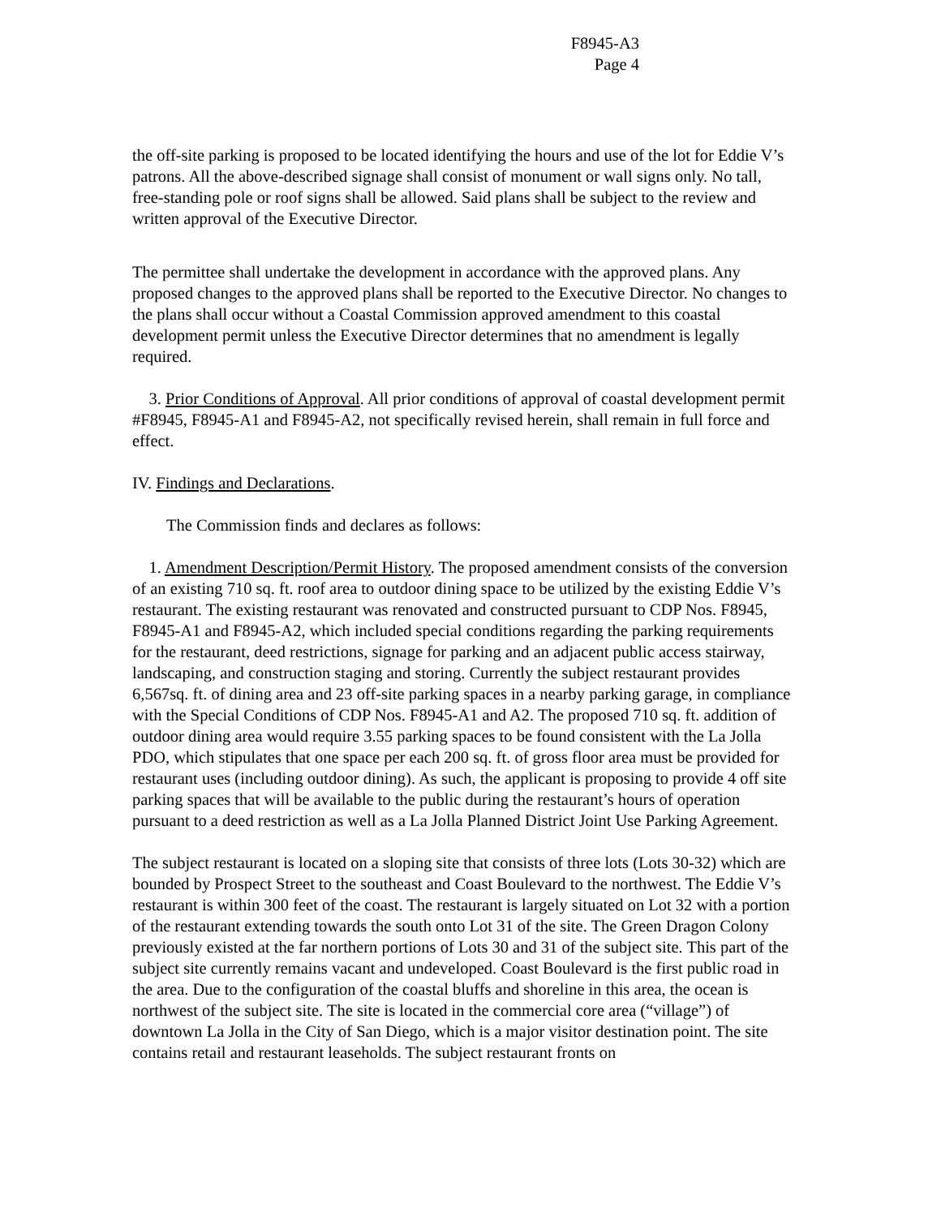F8945-A3
Page 4
the off-site parking is proposed to be located identifying the hours and use of the lot for Eddie V’s patrons. All the above-described signage shall consist of monument or wall signs only. No tall, free-standing pole or roof signs shall be allowed. Said plans shall be subject to the review and written approval of the Executive Director.
The permittee shall undertake the development in accordance with the approved plans. Any proposed changes to the approved plans shall be reported to the Executive Director. No changes to the plans shall occur without a Coastal Commission approved amendment to this coastal development permit unless the Executive Director determines that no amendment is legally required.
3. Prior Conditions of Approval. All prior conditions of approval of coastal development permit #F8945, F8945-A1 and F8945-A2, not specifically revised herein, shall remain in full force and effect.
IV. Findings and Declarations.
The Commission finds and declares as follows:
1. Amendment Description/Permit History. The proposed amendment consists of the conversion of an existing 710 sq. ft. roof area to outdoor dining space to be utilized by the existing Eddie V’s restaurant. The existing restaurant was renovated and constructed pursuant to CDP Nos. F8945, F8945-A1 and F8945-A2, which included special conditions regarding the parking requirements for the restaurant, deed restrictions, signage for parking and an adjacent public access stairway, landscaping, and construction staging and storing. Currently the subject restaurant provides 6,567sq. ft. of dining area and 23 off-site parking spaces in a nearby parking garage, in compliance with the Special Conditions of CDP Nos. F8945-A1 and A2. The proposed 710 sq. ft. addition of outdoor dining area would require 3.55 parking spaces to be found consistent with the La Jolla PDO, which stipulates that one space per each 200 sq. ft. of gross floor area must be provided for restaurant uses (including outdoor dining). As such, the applicant is proposing to provide 4 off site parking spaces that will be available to the public during the restaurant’s hours of operation pursuant to a deed restriction as well as a La Jolla Planned District Joint Use Parking Agreement.
The subject restaurant is located on a sloping site that consists of three lots (Lots 30-32) which are bounded by Prospect Street to the southeast and Coast Boulevard to the northwest. The Eddie V’s restaurant is within 300 feet of the coast. The restaurant is largely situated on Lot 32 with a portion of the restaurant extending towards the south onto Lot 31 of the site. The Green Dragon Colony previously existed at the far northern portions of Lots 30 and 31 of the subject site. This part of the subject site currently remains vacant and undeveloped. Coast Boulevard is the first public road in the area. Due to the configuration of the coastal bluffs and shoreline in this area, the ocean is northwest of the subject site. The site is located in the commercial core area (“village”) of downtown La Jolla in the City of San Diego, which is a major visitor destination point. The site contains retail and restaurant leaseholds. The subject restaurant fronts on